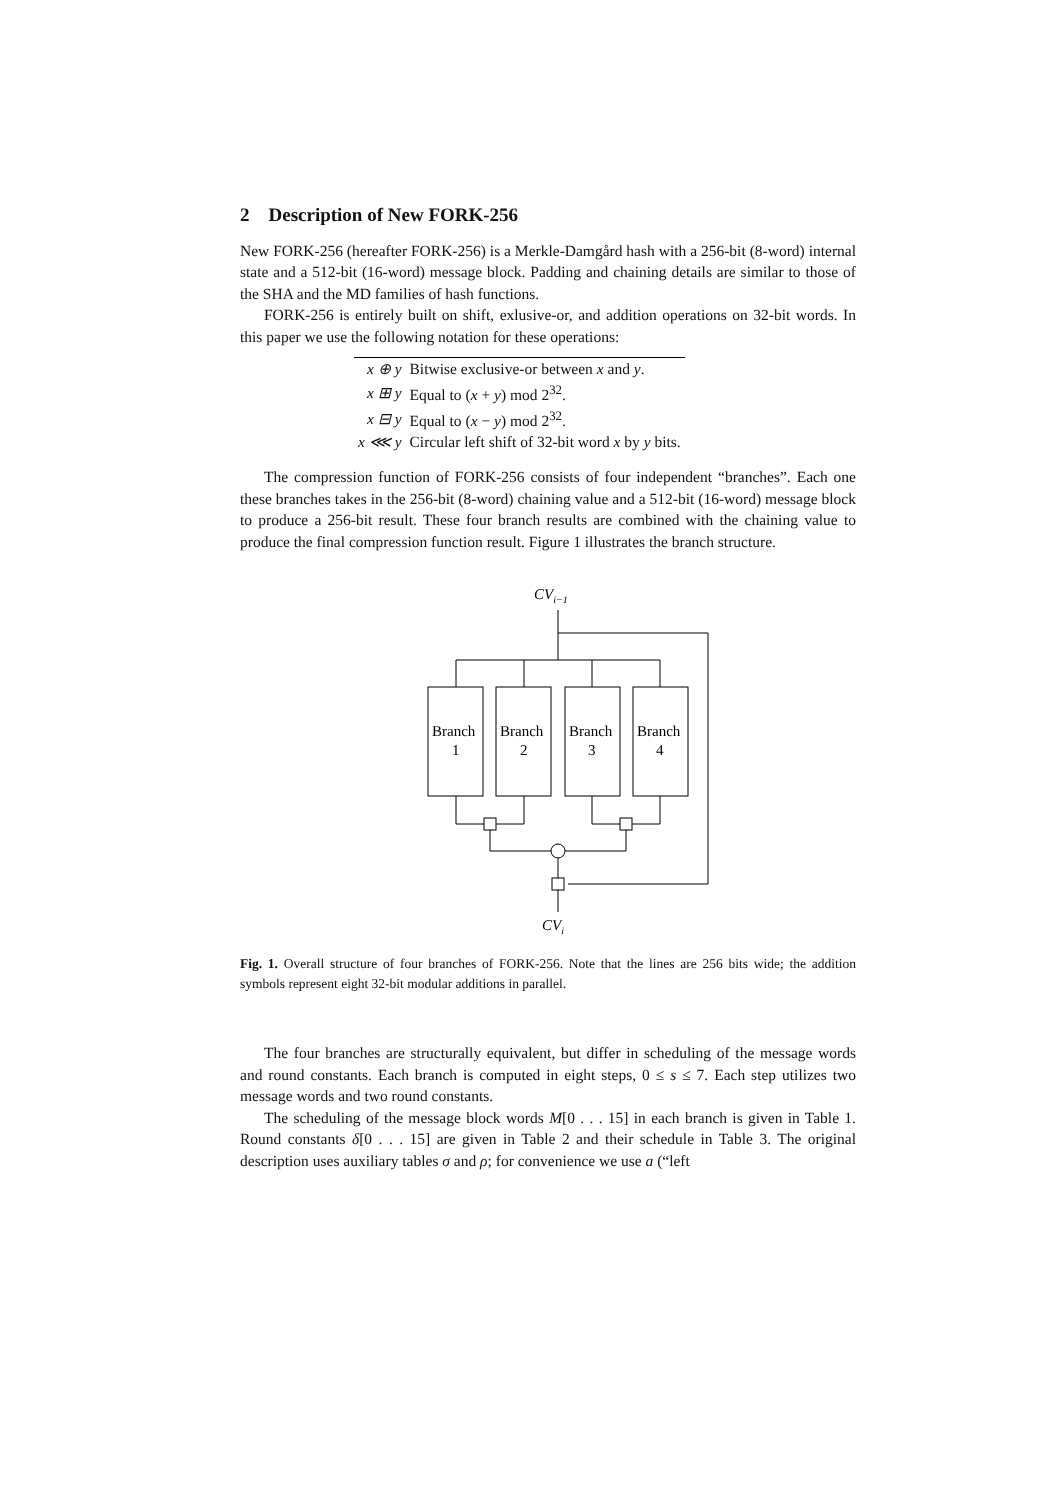2 Description of New FORK-256
New FORK-256 (hereafter FORK-256) is a Merkle-Damgård hash with a 256-bit (8-word) internal state and a 512-bit (16-word) message block. Padding and chaining details are similar to those of the SHA and the MD families of hash functions.
FORK-256 is entirely built on shift, exlusive-or, and addition operations on 32-bit words. In this paper we use the following notation for these operations:
| x ⊕ y | Bitwise exclusive-or between x and y . |
| x ⊞ y | Equal to ( x + y ) mod 2<sup>32</sup>. |
| x ⊟ y | Equal to ( x − y ) mod 2<sup>32</sup>. |
| x ⋘ y | Circular left shift of 32-bit word x by y bits. |
The compression function of FORK-256 consists of four independent “branches”. Each one these branches takes in the 256-bit (8-word) chaining value and a 512-bit (16-word) message block to produce a 256-bit result. These four branch results are combined with the chaining value to produce the final compression function result. Figure 1 illustrates the branch structure.
CVi−1
Branch
1
Branch
2
Branch
3
Branch
4
CVi
Fig. 1. Overall structure of four branches of FORK-256. Note that the lines are 256 bits wide; the addition symbols represent eight 32-bit modular additions in parallel.
The four branches are structurally equivalent, but differ in scheduling of the message words and round constants. Each branch is computed in eight steps, 0 ≤ s ≤ 7. Each step utilizes two message words and two round constants.
The scheduling of the message block words M[0 . . . 15] in each branch is given in Table 1. Round constants δ[0 . . . 15] are given in Table 2 and their schedule in Table 3. The original description uses auxiliary tables σ and ρ; for convenience we use a (“left